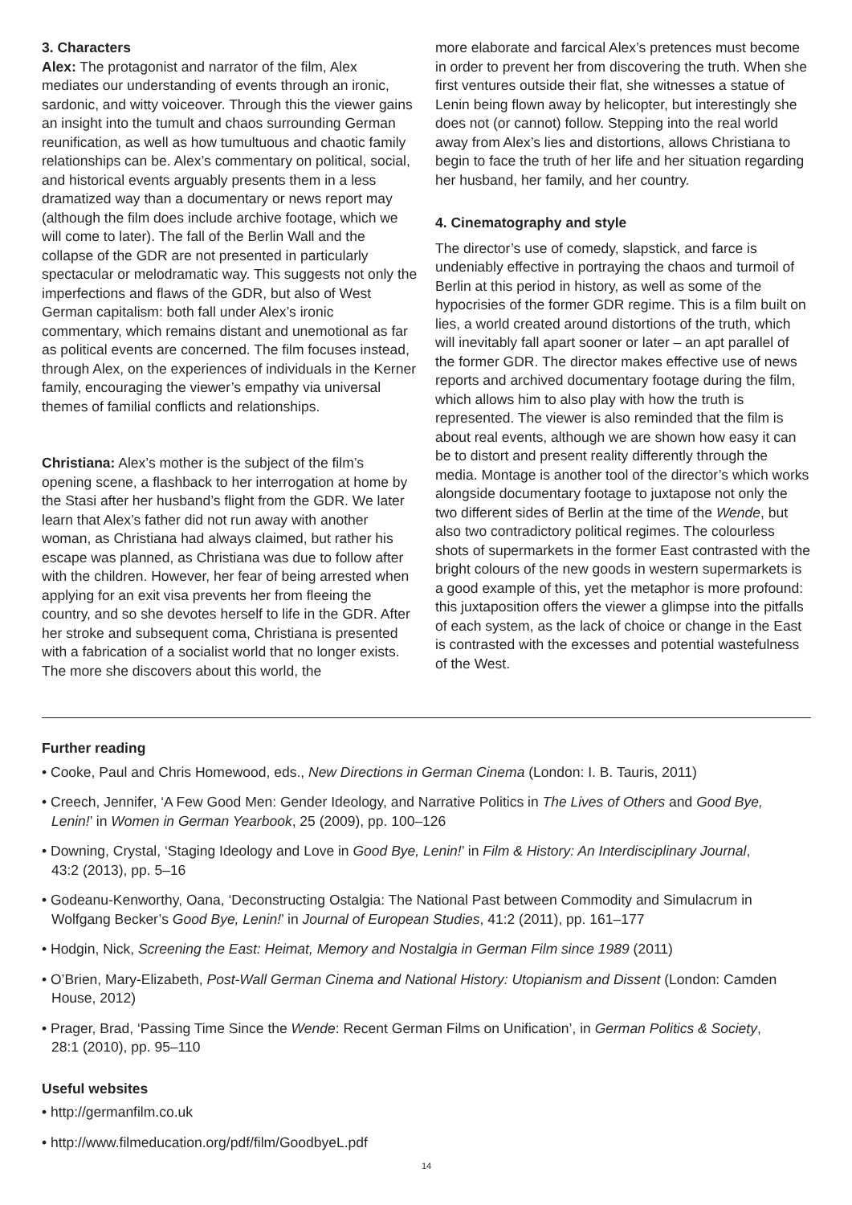3. Characters
Alex: The protagonist and narrator of the film, Alex mediates our understanding of events through an ironic, sardonic, and witty voiceover. Through this the viewer gains an insight into the tumult and chaos surrounding German reunification, as well as how tumultuous and chaotic family relationships can be. Alex’s commentary on political, social, and historical events arguably presents them in a less dramatized way than a documentary or news report may (although the film does include archive footage, which we will come to later). The fall of the Berlin Wall and the collapse of the GDR are not presented in particularly spectacular or melodramatic way. This suggests not only the imperfections and flaws of the GDR, but also of West German capitalism: both fall under Alex’s ironic commentary, which remains distant and unemotional as far as political events are concerned. The film focuses instead, through Alex, on the experiences of individuals in the Kerner family, encouraging the viewer’s empathy via universal themes of familial conflicts and relationships.
Christiana: Alex’s mother is the subject of the film’s opening scene, a flashback to her interrogation at home by the Stasi after her husband’s flight from the GDR. We later learn that Alex’s father did not run away with another woman, as Christiana had always claimed, but rather his escape was planned, as Christiana was due to follow after with the children. However, her fear of being arrested when applying for an exit visa prevents her from fleeing the country, and so she devotes herself to life in the GDR. After her stroke and subsequent coma, Christiana is presented with a fabrication of a socialist world that no longer exists. The more she discovers about this world, the
more elaborate and farcical Alex’s pretences must become in order to prevent her from discovering the truth. When she first ventures outside their flat, she witnesses a statue of Lenin being flown away by helicopter, but interestingly she does not (or cannot) follow. Stepping into the real world away from Alex’s lies and distortions, allows Christiana to begin to face the truth of her life and her situation regarding her husband, her family, and her country.
4. Cinematography and style
The director’s use of comedy, slapstick, and farce is undeniably effective in portraying the chaos and turmoil of Berlin at this period in history, as well as some of the hypocrisies of the former GDR regime. This is a film built on lies, a world created around distortions of the truth, which will inevitably fall apart sooner or later – an apt parallel of the former GDR. The director makes effective use of news reports and archived documentary footage during the film, which allows him to also play with how the truth is represented. The viewer is also reminded that the film is about real events, although we are shown how easy it can be to distort and present reality differently through the media. Montage is another tool of the director’s which works alongside documentary footage to juxtapose not only the two different sides of Berlin at the time of the Wende, but also two contradictory political regimes. The colourless shots of supermarkets in the former East contrasted with the bright colours of the new goods in western supermarkets is a good example of this, yet the metaphor is more profound: this juxtaposition offers the viewer a glimpse into the pitfalls of each system, as the lack of choice or change in the East is contrasted with the excesses and potential wastefulness of the West.
Further reading
• Cooke, Paul and Chris Homewood, eds., New Directions in German Cinema (London: I. B. Tauris, 2011)
• Creech, Jennifer, ‘A Few Good Men: Gender Ideology, and Narrative Politics in The Lives of Others and Good Bye, Lenin!’ in Women in German Yearbook, 25 (2009), pp. 100–126
• Downing, Crystal, ‘Staging Ideology and Love in Good Bye, Lenin!’ in Film & History: An Interdisciplinary Journal, 43:2 (2013), pp. 5–16
• Godeanu-Kenworthy, Oana, ‘Deconstructing Ostalgia: The National Past between Commodity and Simulacrum in Wolfgang Becker’s Good Bye, Lenin!’ in Journal of European Studies, 41:2 (2011), pp. 161–177
• Hodgin, Nick, Screening the East: Heimat, Memory and Nostalgia in German Film since 1989 (2011)
• O’Brien, Mary-Elizabeth, Post-Wall German Cinema and National History: Utopianism and Dissent (London: Camden House, 2012)
• Prager, Brad, ‘Passing Time Since the Wende: Recent German Films on Unification’, in German Politics & Society, 28:1 (2010), pp. 95–110
Useful websites
• http://germanfilm.co.uk
• http://www.filmeducation.org/pdf/film/GoodbyeL.pdf
14